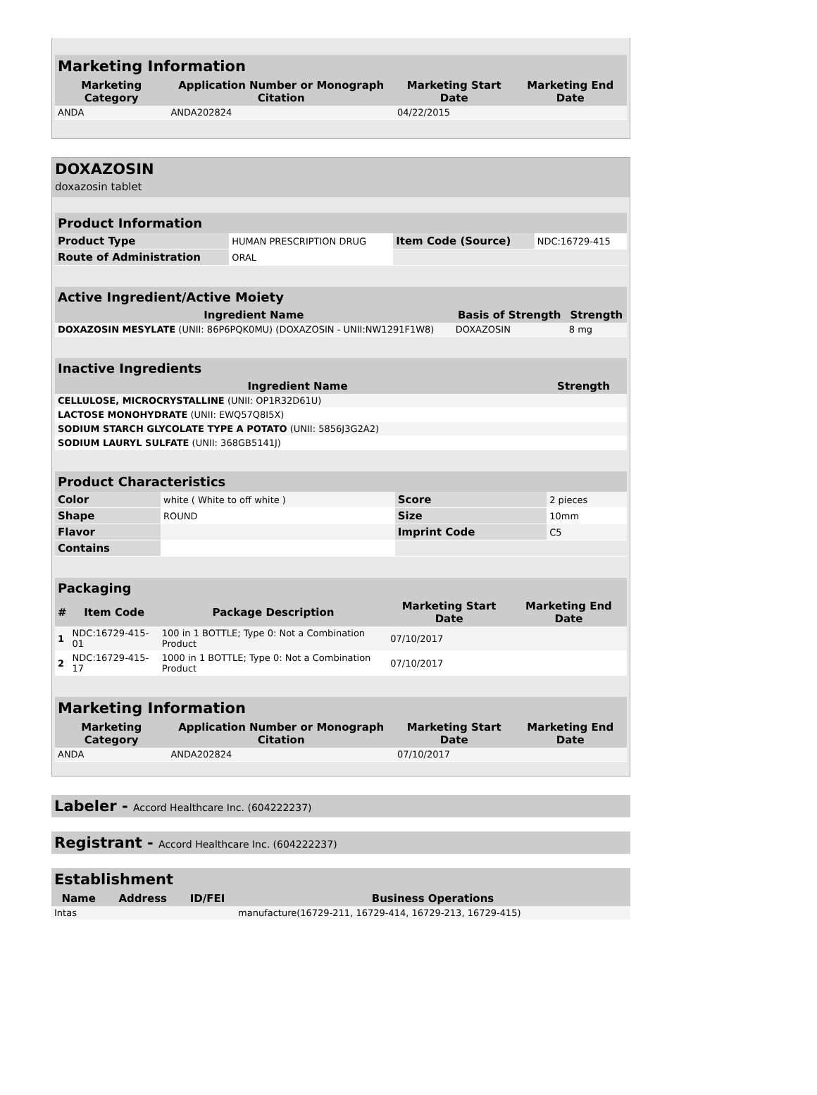| Marketing Information | | | |
| --- | --- | --- | --- |
| Marketing Category | Application Number or Monograph Citation | Marketing Start Date | Marketing End Date |
| ANDA | ANDA202824 | 04/22/2015 | |
DOXAZOSIN
doxazosin tablet
| Product Information | | | |
| --- | --- | --- | --- |
| Product Type | HUMAN PRESCRIPTION DRUG | Item Code (Source) | NDC:16729-415 |
| Route of Administration | ORAL | | |
| Active Ingredient/Active Moiety | | |
| --- | --- | --- |
| Ingredient Name | Basis of Strength | Strength |
| DOXAZOSIN MESYLATE (UNII: 86P6PQK0MU) (DOXAZOSIN - UNII:NW1291F1W8) | DOXAZOSIN | 8 mg |
| Inactive Ingredients | |
| --- | --- |
| Ingredient Name | Strength |
| CELLULOSE, MICROCRYSTALLINE (UNII: OP1R32D61U) | |
| LACTOSE MONOHYDRATE (UNII: EWQ57Q8I5X) | |
| SODIUM STARCH GLYCOLATE TYPE A POTATO (UNII: 5856J3G2A2) | |
| SODIUM LAURYL SULFATE (UNII: 368GB5141J) | |
| Product Characteristics | | | |
| --- | --- | --- | --- |
| Color | white ( White to off white ) | Score | 2 pieces |
| Shape | ROUND | Size | 10mm |
| Flavor | | Imprint Code | C5 |
| Contains | | | |
| Packaging | | | | |
| --- | --- | --- | --- | --- |
| # | Item Code | Package Description | Marketing Start Date | Marketing End Date |
| 1 | NDC:16729-415-01 | 100 in 1 BOTTLE; Type 0: Not a Combination Product | 07/10/2017 | |
| 2 | NDC:16729-415-17 | 1000 in 1 BOTTLE; Type 0: Not a Combination Product | 07/10/2017 | |
| Marketing Information | | | |
| --- | --- | --- | --- |
| Marketing Category | Application Number or Monograph Citation | Marketing Start Date | Marketing End Date |
| ANDA | ANDA202824 | 07/10/2017 | |
Labeler - Accord Healthcare Inc. (604222237)
Registrant - Accord Healthcare Inc. (604222237)
| Establishment | | | |
| --- | --- | --- | --- |
| Name | Address | ID/FEI | Business Operations |
| Intas | | | manufacture(16729-211, 16729-414, 16729-213, 16729-415) |